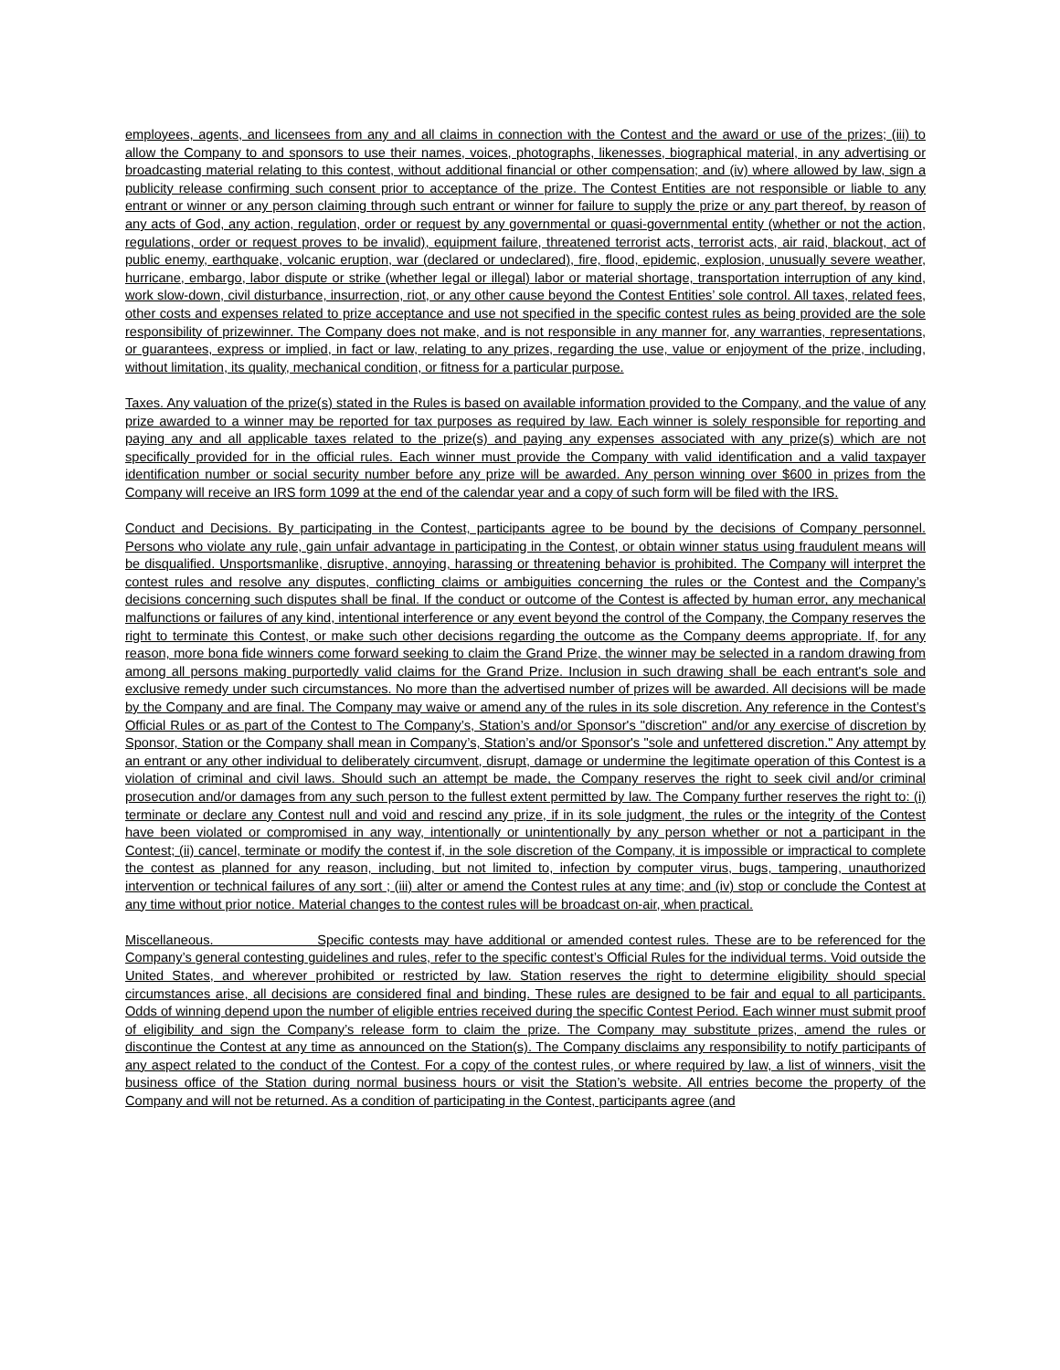employees, agents, and licensees from any and all claims in connection with the Contest and the award or use of the prizes; (iii) to allow the Company to and sponsors to use their names, voices, photographs, likenesses, biographical material, in any advertising or broadcasting material relating to this contest, without additional financial or other compensation; and (iv) where allowed by law, sign a publicity release confirming such consent prior to acceptance of the prize. The Contest Entities are not responsible or liable to any entrant or winner or any person claiming through such entrant or winner for failure to supply the prize or any part thereof, by reason of any acts of God, any action, regulation, order or request by any governmental or quasi-governmental entity (whether or not the action, regulations, order or request proves to be invalid), equipment failure, threatened terrorist acts, terrorist acts, air raid, blackout, act of public enemy, earthquake, volcanic eruption, war (declared or undeclared), fire, flood, epidemic, explosion, unusually severe weather, hurricane, embargo, labor dispute or strike (whether legal or illegal) labor or material shortage, transportation interruption of any kind, work slow-down, civil disturbance, insurrection, riot, or any other cause beyond the Contest Entities’ sole control. All taxes, related fees, other costs and expenses related to prize acceptance and use not specified in the specific contest rules as being provided are the sole responsibility of prizewinner. The Company does not make, and is not responsible in any manner for, any warranties, representations, or guarantees, express or implied, in fact or law, relating to any prizes, regarding the use, value or enjoyment of the prize, including, without limitation, its quality, mechanical condition, or fitness for a particular purpose.
Taxes. Any valuation of the prize(s) stated in the Rules is based on available information provided to the Company, and the value of any prize awarded to a winner may be reported for tax purposes as required by law. Each winner is solely responsible for reporting and paying any and all applicable taxes related to the prize(s) and paying any expenses associated with any prize(s) which are not specifically provided for in the official rules. Each winner must provide the Company with valid identification and a valid taxpayer identification number or social security number before any prize will be awarded. Any person winning over $600 in prizes from the Company will receive an IRS form 1099 at the end of the calendar year and a copy of such form will be filed with the IRS.
Conduct and Decisions. By participating in the Contest, participants agree to be bound by the decisions of Company personnel. Persons who violate any rule, gain unfair advantage in participating in the Contest, or obtain winner status using fraudulent means will be disqualified. Unsportsmanlike, disruptive, annoying, harassing or threatening behavior is prohibited. The Company will interpret the contest rules and resolve any disputes, conflicting claims or ambiguities concerning the rules or the Contest and the Company’s decisions concerning such disputes shall be final. If the conduct or outcome of the Contest is affected by human error, any mechanical malfunctions or failures of any kind, intentional interference or any event beyond the control of the Company, the Company reserves the right to terminate this Contest, or make such other decisions regarding the outcome as the Company deems appropriate. If, for any reason, more bona fide winners come forward seeking to claim the Grand Prize, the winner may be selected in a random drawing from among all persons making purportedly valid claims for the Grand Prize. Inclusion in such drawing shall be each entrant's sole and exclusive remedy under such circumstances. No more than the advertised number of prizes will be awarded. All decisions will be made by the Company and are final. The Company may waive or amend any of the rules in its sole discretion. Any reference in the Contest’s Official Rules or as part of the Contest to The Company’s, Station’s and/or Sponsor's "discretion" and/or any exercise of discretion by Sponsor, Station or the Company shall mean in Company’s, Station’s and/or Sponsor's "sole and unfettered discretion." Any attempt by an entrant or any other individual to deliberately circumvent, disrupt, damage or undermine the legitimate operation of this Contest is a violation of criminal and civil laws. Should such an attempt be made, the Company reserves the right to seek civil and/or criminal prosecution and/or damages from any such person to the fullest extent permitted by law. The Company further reserves the right to: (i) terminate or declare any Contest null and void and rescind any prize, if in its sole judgment, the rules or the integrity of the Contest have been violated or compromised in any way, intentionally or unintentionally by any person whether or not a participant in the Contest; (ii) cancel, terminate or modify the contest if, in the sole discretion of the Company, it is impossible or impractical to complete the contest as planned for any reason, including, but not limited to, infection by computer virus, bugs, tampering, unauthorized intervention or technical failures of any sort ; (iii) alter or amend the Contest rules at any time; and (iv) stop or conclude the Contest at any time without prior notice. Material changes to the contest rules will be broadcast on-air, when practical.
Miscellaneous. Specific contests may have additional or amended contest rules. These are to be referenced for the Company’s general contesting guidelines and rules, refer to the specific contest’s Official Rules for the individual terms. Void outside the United States, and wherever prohibited or restricted by law. Station reserves the right to determine eligibility should special circumstances arise, all decisions are considered final and binding. These rules are designed to be fair and equal to all participants. Odds of winning depend upon the number of eligible entries received during the specific Contest Period. Each winner must submit proof of eligibility and sign the Company’s release form to claim the prize. The Company may substitute prizes, amend the rules or discontinue the Contest at any time as announced on the Station(s). The Company disclaims any responsibility to notify participants of any aspect related to the conduct of the Contest. For a copy of the contest rules, or where required by law, a list of winners, visit the business office of the Station during normal business hours or visit the Station’s website. All entries become the property of the Company and will not be returned. As a condition of participating in the Contest, participants agree (and